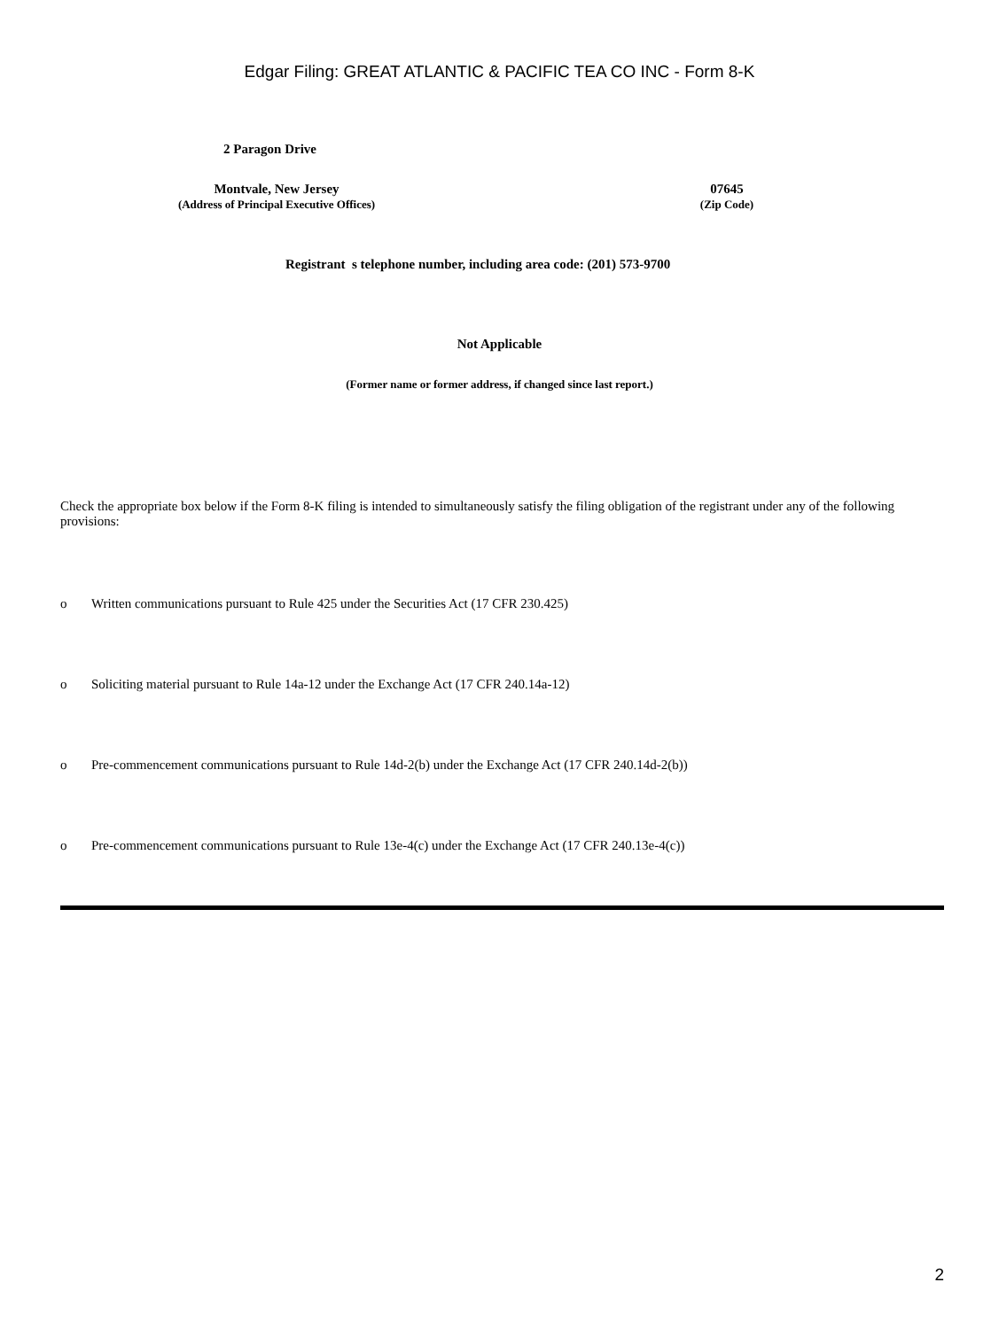Edgar Filing: GREAT ATLANTIC & PACIFIC TEA CO INC - Form 8-K
2 Paragon Drive
Montvale, New Jersey
(Address of Principal Executive Offices)
07645
(Zip Code)
Registrant s telephone number, including area code: (201) 573-9700
Not Applicable
(Former name or former address, if changed since last report.)
Check the appropriate box below if the Form 8-K filing is intended to simultaneously satisfy the filing obligation of the registrant under any of the following provisions:
o Written communications pursuant to Rule 425 under the Securities Act (17 CFR 230.425)
o Soliciting material pursuant to Rule 14a-12 under the Exchange Act (17 CFR 240.14a-12)
o Pre-commencement communications pursuant to Rule 14d-2(b) under the Exchange Act (17 CFR 240.14d-2(b))
o Pre-commencement communications pursuant to Rule 13e-4(c) under the Exchange Act (17 CFR 240.13e-4(c))
2